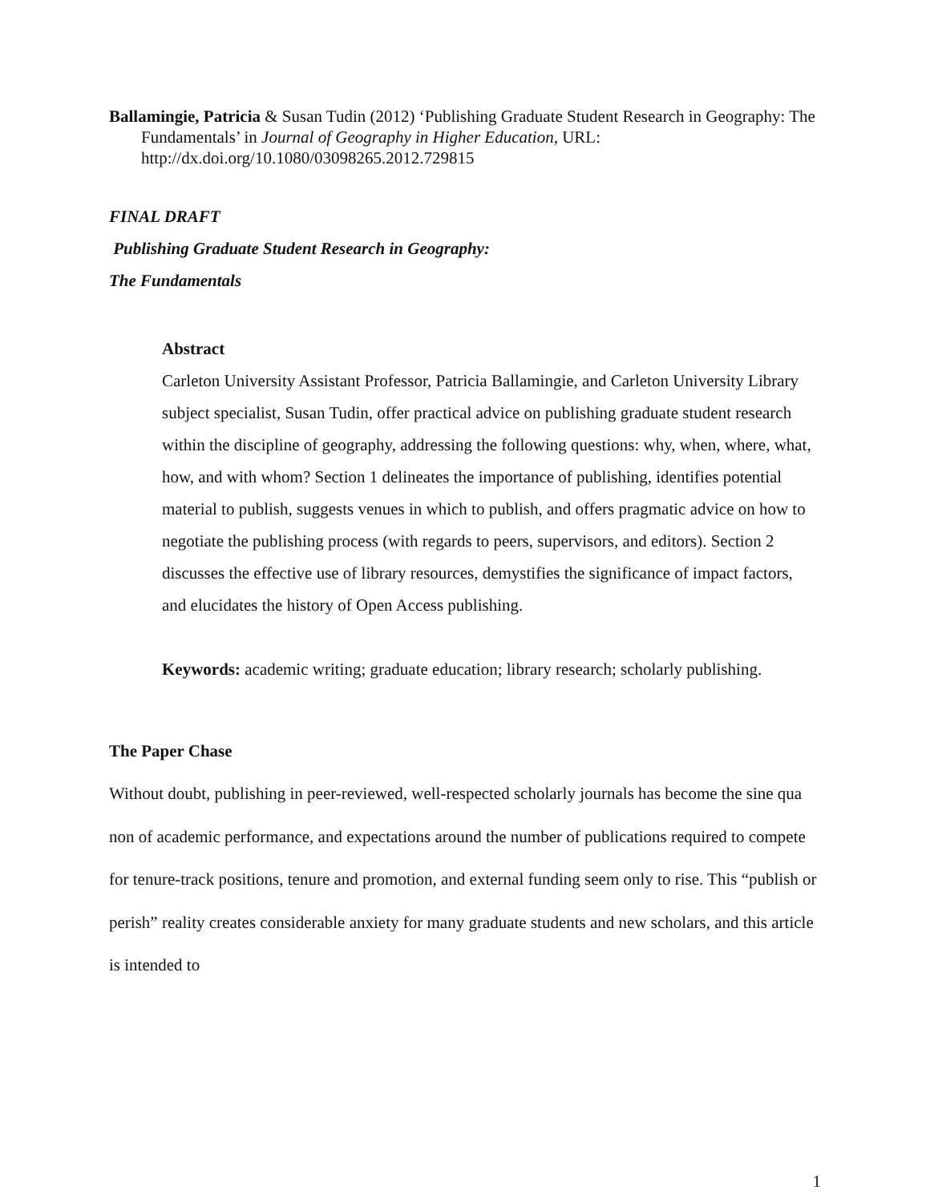Ballamingie, Patricia & Susan Tudin (2012) ‘Publishing Graduate Student Research in Geography: The Fundamentals’ in Journal of Geography in Higher Education, URL: http://dx.doi.org/10.1080/03098265.2012.729815
FINAL DRAFT
Publishing Graduate Student Research in Geography:
The Fundamentals
Abstract
Carleton University Assistant Professor, Patricia Ballamingie, and Carleton University Library subject specialist, Susan Tudin, offer practical advice on publishing graduate student research within the discipline of geography, addressing the following questions: why, when, where, what, how, and with whom? Section 1 delineates the importance of publishing, identifies potential material to publish, suggests venues in which to publish, and offers pragmatic advice on how to negotiate the publishing process (with regards to peers, supervisors, and editors). Section 2 discusses the effective use of library resources, demystifies the significance of impact factors, and elucidates the history of Open Access publishing.
Keywords: academic writing; graduate education; library research; scholarly publishing.
The Paper Chase
Without doubt, publishing in peer-reviewed, well-respected scholarly journals has become the sine qua non of academic performance, and expectations around the number of publications required to compete for tenure-track positions, tenure and promotion, and external funding seem only to rise. This “publish or perish” reality creates considerable anxiety for many graduate students and new scholars, and this article is intended to
1